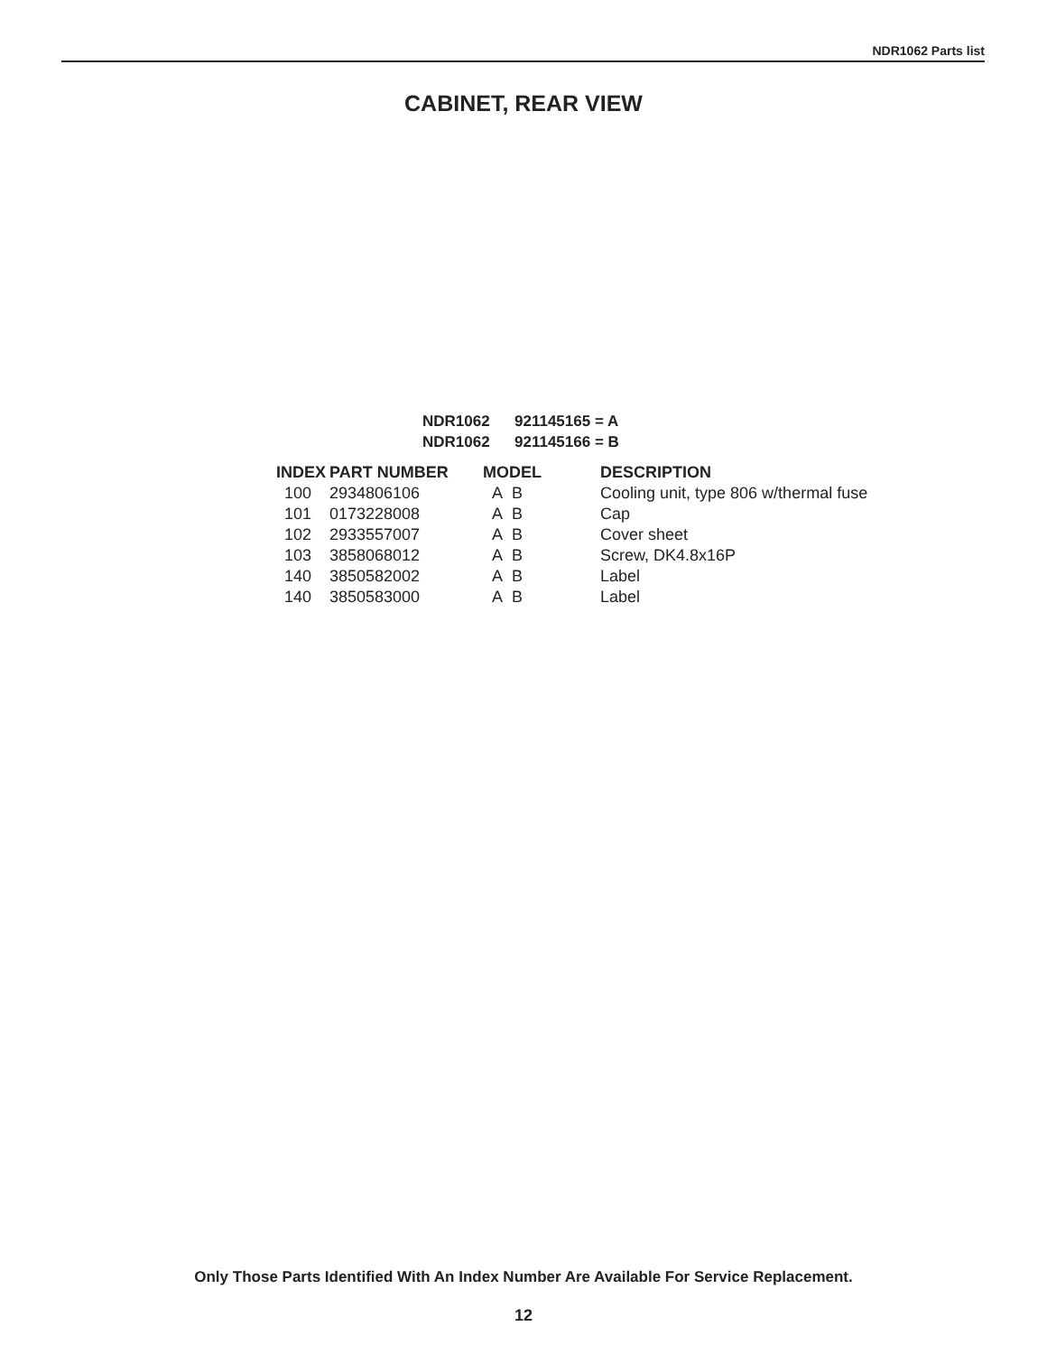NDR1062 Parts list
CABINET, REAR VIEW
NDR1062 921145165 = A
NDR1062 921145166 = B
| INDEX | PART NUMBER | MODEL | DESCRIPTION |
| --- | --- | --- | --- |
| 100 | 2934806106 | A B | Cooling unit, type 806 w/thermal fuse |
| 101 | 0173228008 | A B | Cap |
| 102 | 2933557007 | A B | Cover sheet |
| 103 | 3858068012 | A B | Screw, DK4.8x16P |
| 140 | 3850582002 | A B | Label |
| 140 | 3850583000 | A B | Label |
Only Those Parts Identified With An Index Number Are Available For Service Replacement.
12